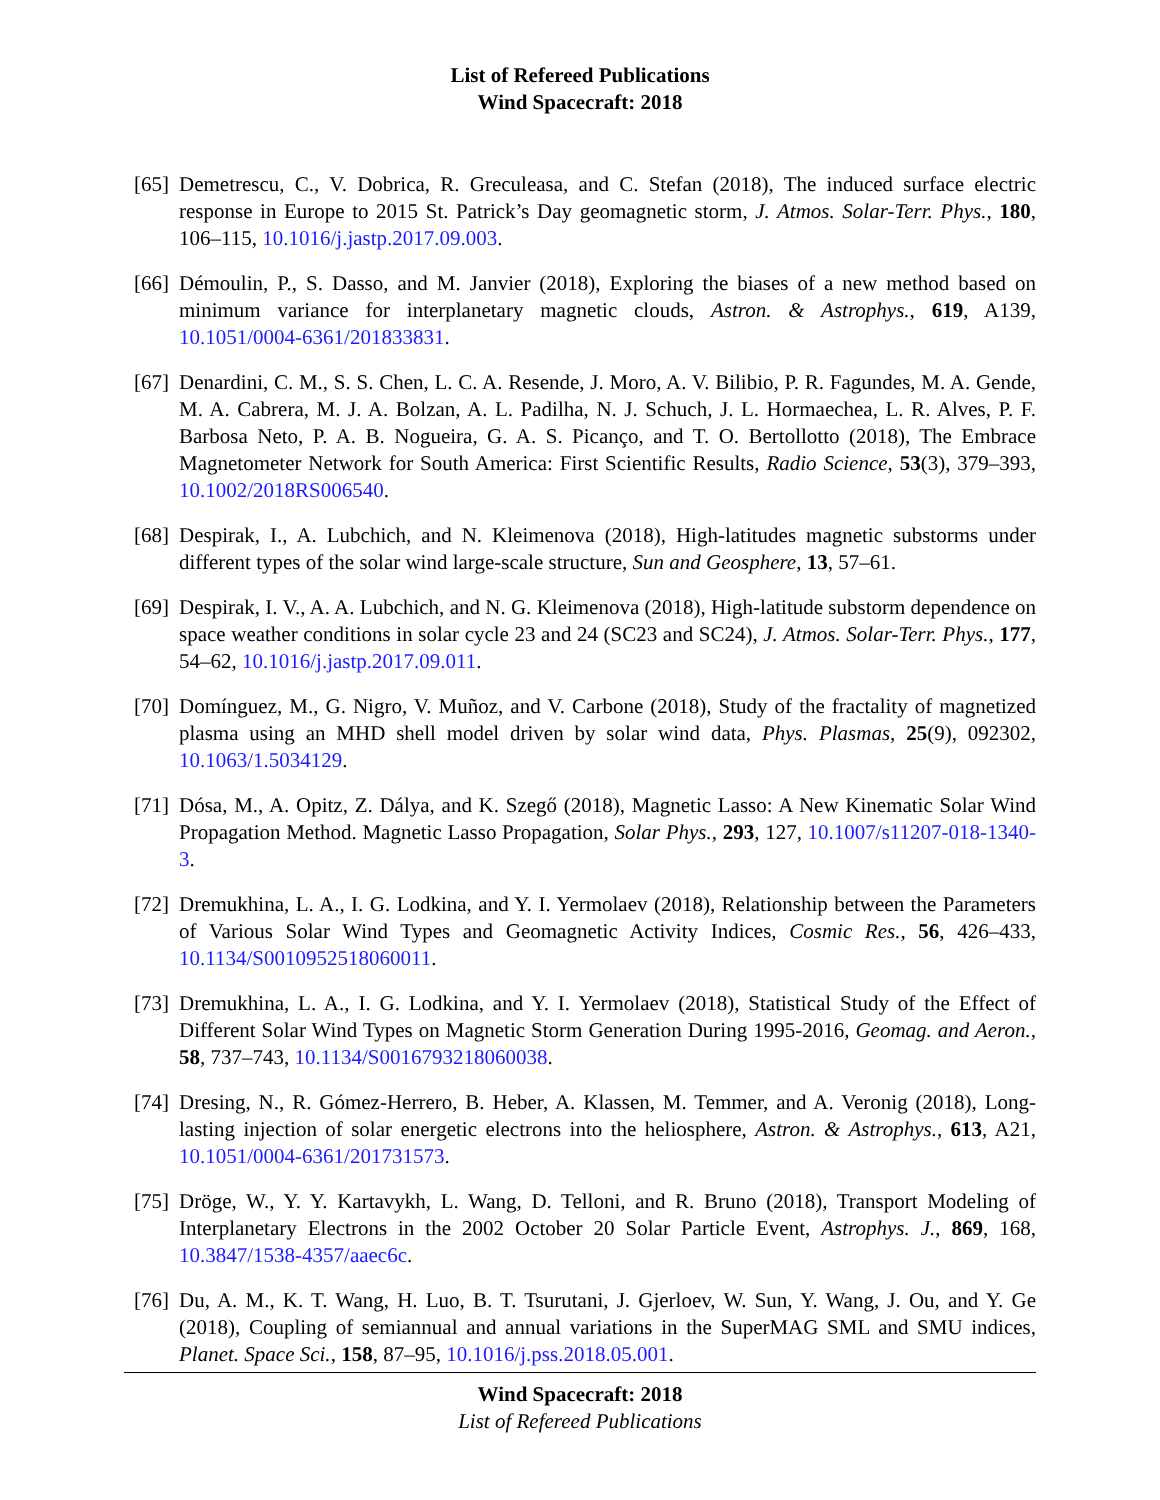List of Refereed Publications
Wind Spacecraft: 2018
[65] Demetrescu, C., V. Dobrica, R. Greculeasa, and C. Stefan (2018), The induced surface electric response in Europe to 2015 St. Patrick’s Day geomagnetic storm, J. Atmos. Solar-Terr. Phys., 180, 106–115, 10.1016/j.jastp.2017.09.003.
[66] Démoulin, P., S. Dasso, and M. Janvier (2018), Exploring the biases of a new method based on minimum variance for interplanetary magnetic clouds, Astron. & Astrophys., 619, A139, 10.1051/0004-6361/201833831.
[67] Denardini, C. M., S. S. Chen, L. C. A. Resende, J. Moro, A. V. Bilibio, P. R. Fagundes, M. A. Gende, M. A. Cabrera, M. J. A. Bolzan, A. L. Padilha, N. J. Schuch, J. L. Hormaechea, L. R. Alves, P. F. Barbosa Neto, P. A. B. Nogueira, G. A. S. Picanço, and T. O. Bertollotto (2018), The Embrace Magnetometer Network for South America: First Scientific Results, Radio Science, 53(3), 379–393, 10.1002/2018RS006540.
[68] Despirak, I., A. Lubchich, and N. Kleimenova (2018), High-latitudes magnetic substorms under different types of the solar wind large-scale structure, Sun and Geosphere, 13, 57–61.
[69] Despirak, I. V., A. A. Lubchich, and N. G. Kleimenova (2018), High-latitude substorm dependence on space weather conditions in solar cycle 23 and 24 (SC23 and SC24), J. Atmos. Solar-Terr. Phys., 177, 54–62, 10.1016/j.jastp.2017.09.011.
[70] Domínguez, M., G. Nigro, V. Muñoz, and V. Carbone (2018), Study of the fractality of magnetized plasma using an MHD shell model driven by solar wind data, Phys. Plasmas, 25(9), 092302, 10.1063/1.5034129.
[71] Dósa, M., A. Opitz, Z. Dálya, and K. Szegő (2018), Magnetic Lasso: A New Kinematic Solar Wind Propagation Method. Magnetic Lasso Propagation, Solar Phys., 293, 127, 10.1007/s11207-018-1340-3.
[72] Dremukhina, L. A., I. G. Lodkina, and Y. I. Yermolaev (2018), Relationship between the Parameters of Various Solar Wind Types and Geomagnetic Activity Indices, Cosmic Res., 56, 426–433, 10.1134/S0010952518060011.
[73] Dremukhina, L. A., I. G. Lodkina, and Y. I. Yermolaev (2018), Statistical Study of the Effect of Different Solar Wind Types on Magnetic Storm Generation During 1995-2016, Geomag. and Aeron., 58, 737–743, 10.1134/S0016793218060038.
[74] Dresing, N., R. Gómez-Herrero, B. Heber, A. Klassen, M. Temmer, and A. Veronig (2018), Long-lasting injection of solar energetic electrons into the heliosphere, Astron. & Astrophys., 613, A21, 10.1051/0004-6361/201731573.
[75] Dröge, W., Y. Y. Kartavykh, L. Wang, D. Telloni, and R. Bruno (2018), Transport Modeling of Interplanetary Electrons in the 2002 October 20 Solar Particle Event, Astrophys. J., 869, 168, 10.3847/1538-4357/aaec6c.
[76] Du, A. M., K. T. Wang, H. Luo, B. T. Tsurutani, J. Gjerloev, W. Sun, Y. Wang, J. Ou, and Y. Ge (2018), Coupling of semiannual and annual variations in the SuperMAG SML and SMU indices, Planet. Space Sci., 158, 87–95, 10.1016/j.pss.2018.05.001.
Wind Spacecraft: 2018
List of Refereed Publications